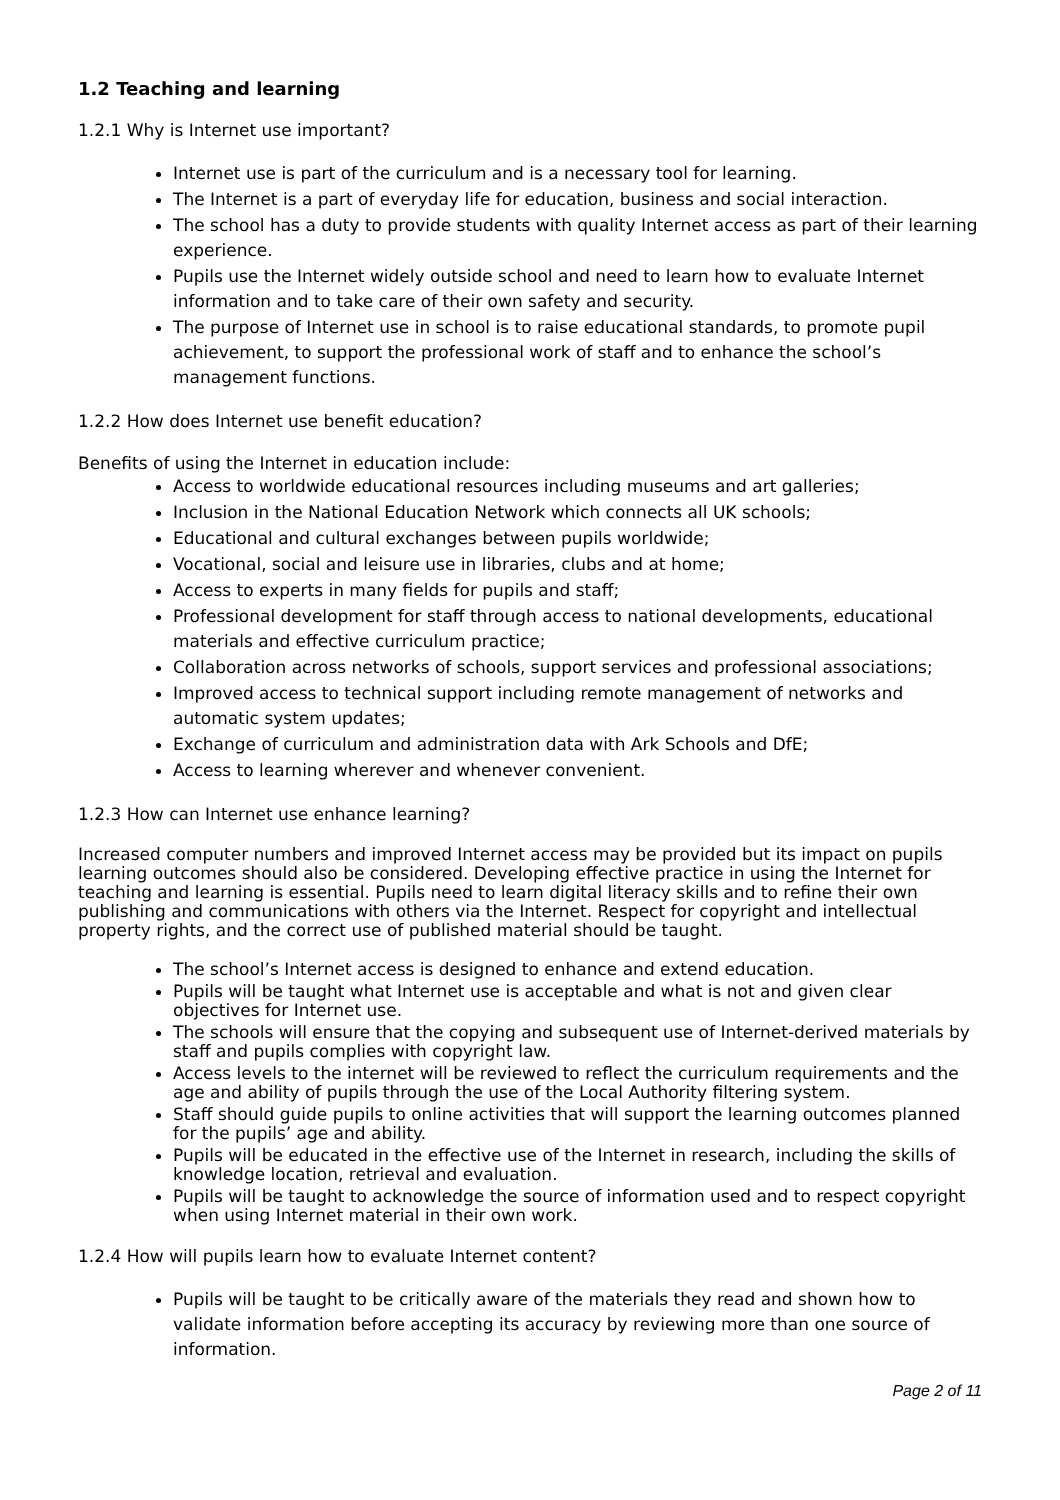1.2 Teaching and learning
1.2.1 Why is Internet use important?
Internet use is part of the curriculum and is a necessary tool for learning.
The Internet is a part of everyday life for education, business and social interaction.
The school has a duty to provide students with quality Internet access as part of their learning experience.
Pupils use the Internet widely outside school and need to learn how to evaluate Internet information and to take care of their own safety and security.
The purpose of Internet use in school is to raise educational standards, to promote pupil achievement, to support the professional work of staff and to enhance the school’s management functions.
1.2.2 How does Internet use benefit education?
Benefits of using the Internet in education include:
Access to worldwide educational resources including museums and art galleries;
Inclusion in the National Education Network which connects all UK schools;
Educational and cultural exchanges between pupils worldwide;
Vocational, social and leisure use in libraries, clubs and at home;
Access to experts in many fields for pupils and staff;
Professional development for staff through access to national developments, educational materials and effective curriculum practice;
Collaboration across networks of schools, support services and professional associations;
Improved access to technical support including remote management of networks and automatic system updates;
Exchange of curriculum and administration data with Ark Schools and DfE;
Access to learning wherever and whenever convenient.
1.2.3 How can Internet use enhance learning?
Increased computer numbers and improved Internet access may be provided but its impact on pupils learning outcomes should also be considered. Developing effective practice in using the Internet for teaching and learning is essential. Pupils need to learn digital literacy skills and to refine their own publishing and communications with others via the Internet. Respect for copyright and intellectual property rights, and the correct use of published material should be taught.
The school’s Internet access is designed to enhance and extend education.
Pupils will be taught what Internet use is acceptable and what is not and given clear objectives for Internet use.
The schools will ensure that the copying and subsequent use of Internet-derived materials by staff and pupils complies with copyright law.
Access levels to the internet will be reviewed to reflect the curriculum requirements and the age and ability of pupils through the use of the Local Authority filtering system.
Staff should guide pupils to online activities that will support the learning outcomes planned for the pupils’ age and ability.
Pupils will be educated in the effective use of the Internet in research, including the skills of knowledge location, retrieval and evaluation.
Pupils will be taught to acknowledge the source of information used and to respect copyright when using Internet material in their own work.
1.2.4 How will pupils learn how to evaluate Internet content?
Pupils will be taught to be critically aware of the materials they read and shown how to validate information before accepting its accuracy by reviewing more than one source of information.
Page 2 of 11